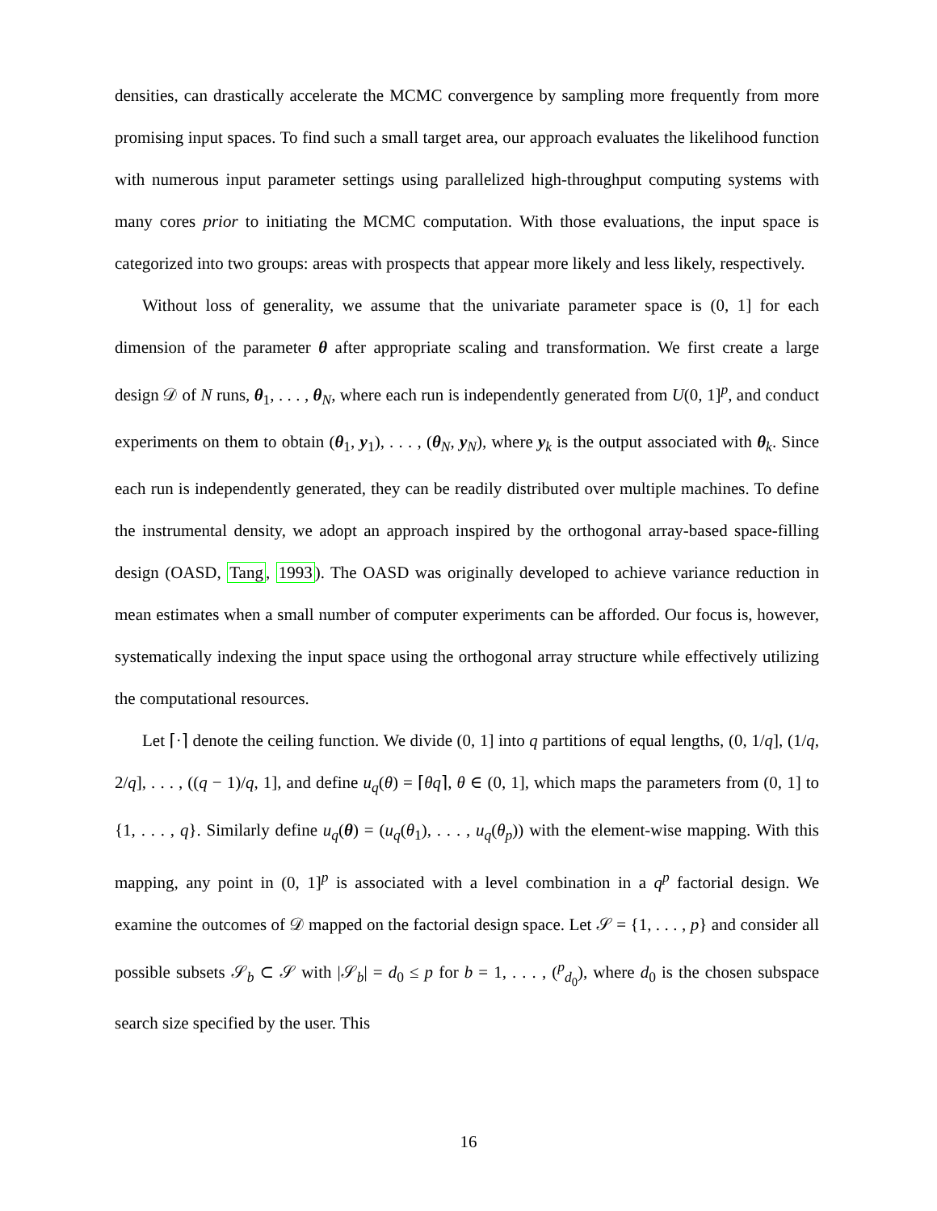densities, can drastically accelerate the MCMC convergence by sampling more frequently from more promising input spaces. To find such a small target area, our approach evaluates the likelihood function with numerous input parameter settings using parallelized high-throughput computing systems with many cores prior to initiating the MCMC computation. With those evaluations, the input space is categorized into two groups: areas with prospects that appear more likely and less likely, respectively.
Without loss of generality, we assume that the univariate parameter space is (0, 1] for each dimension of the parameter θ after appropriate scaling and transformation. We first create a large design 𝒟 of N runs, θ<sub>1</sub>, . . . , θ<sub>N</sub>, where each run is independently generated from U(0, 1]<sup>p</sup>, and conduct experiments on them to obtain (θ<sub>1</sub>, y<sub>1</sub>), . . . , (θ<sub>N</sub>, y<sub>N</sub>), where y<sub>k</sub> is the output associated with θ<sub>k</sub>. Since each run is independently generated, they can be readily distributed over multiple machines. To define the instrumental density, we adopt an approach inspired by the orthogonal array-based space-filling design (OASD, Tang, 1993). The OASD was originally developed to achieve variance reduction in mean estimates when a small number of computer experiments can be afforded. Our focus is, however, systematically indexing the input space using the orthogonal array structure while effectively utilizing the computational resources.
Let ⌈·⌉ denote the ceiling function. We divide (0, 1] into q partitions of equal lengths, (0, 1/q], (1/q, 2/q], . . . , ((q − 1)/q, 1], and define u<sub>q</sub>(θ) = ⌈θq⌉, θ ∈ (0, 1], which maps the parameters from (0, 1] to {1, . . . , q}. Similarly define u<sub>q</sub>(θ) = (u<sub>q</sub>(θ<sub>1</sub>), . . . , u<sub>q</sub>(θ<sub>p</sub>)) with the element-wise mapping. With this mapping, any point in (0, 1]<sup>p</sup> is associated with a level combination in a q<sup>p</sup> factorial design. We examine the outcomes of 𝒟 mapped on the factorial design space. Let 𝒮 = {1, . . . , p} and consider all possible subsets 𝒮<sub>b</sub> ⊂ 𝒮 with |𝒮<sub>b</sub>| = d<sub>0</sub> ≤ p for b = 1, . . . , (<sup>p</sup><sub>d<sub>0</sub></sub>), where d<sub>0</sub> is the chosen subspace search size specified by the user. This
16